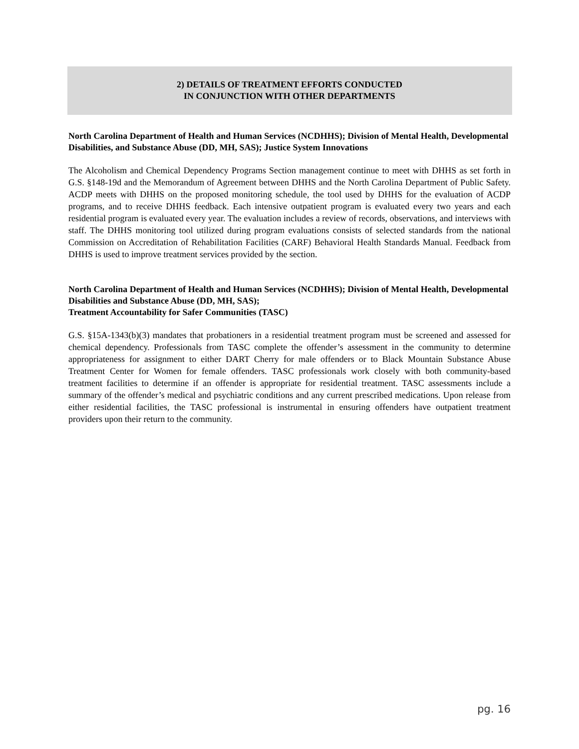2) DETAILS OF TREATMENT EFFORTS CONDUCTED
IN CONJUNCTION WITH OTHER DEPARTMENTS
North Carolina Department of Health and Human Services (NCDHHS); Division of Mental Health, Developmental Disabilities, and Substance Abuse (DD, MH, SAS); Justice System Innovations
The Alcoholism and Chemical Dependency Programs Section management continue to meet with DHHS as set forth in G.S. §148-19d and the Memorandum of Agreement between DHHS and the North Carolina Department of Public Safety. ACDP meets with DHHS on the proposed monitoring schedule, the tool used by DHHS for the evaluation of ACDP programs, and to receive DHHS feedback. Each intensive outpatient program is evaluated every two years and each residential program is evaluated every year. The evaluation includes a review of records, observations, and interviews with staff. The DHHS monitoring tool utilized during program evaluations consists of selected standards from the national Commission on Accreditation of Rehabilitation Facilities (CARF) Behavioral Health Standards Manual. Feedback from DHHS is used to improve treatment services provided by the section.
North Carolina Department of Health and Human Services (NCDHHS); Division of Mental Health, Developmental Disabilities and Substance Abuse (DD, MH, SAS);
Treatment Accountability for Safer Communities (TASC)
G.S. §15A-1343(b)(3) mandates that probationers in a residential treatment program must be screened and assessed for chemical dependency. Professionals from TASC complete the offender’s assessment in the community to determine appropriateness for assignment to either DART Cherry for male offenders or to Black Mountain Substance Abuse Treatment Center for Women for female offenders. TASC professionals work closely with both community-based treatment facilities to determine if an offender is appropriate for residential treatment. TASC assessments include a summary of the offender’s medical and psychiatric conditions and any current prescribed medications. Upon release from either residential facilities, the TASC professional is instrumental in ensuring offenders have outpatient treatment providers upon their return to the community.
pg. 16